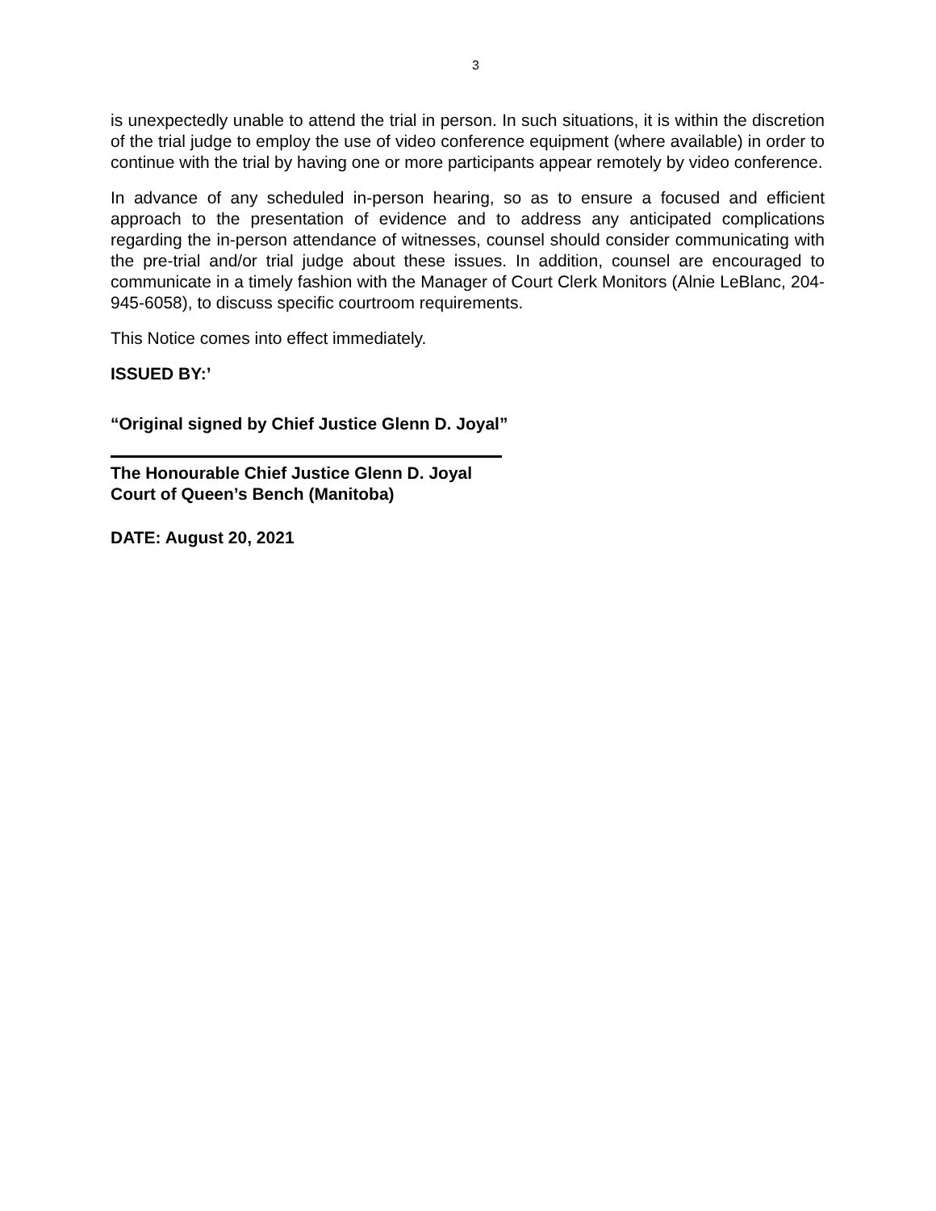3
is unexpectedly unable to attend the trial in person. In such situations, it is within the discretion of the trial judge to employ the use of video conference equipment (where available) in order to continue with the trial by having one or more participants appear remotely by video conference.
In advance of any scheduled in-person hearing, so as to ensure a focused and efficient approach to the presentation of evidence and to address any anticipated complications regarding the in-person attendance of witnesses, counsel should consider communicating with the pre-trial and/or trial judge about these issues. In addition, counsel are encouraged to communicate in a timely fashion with the Manager of Court Clerk Monitors (Alnie LeBlanc, 204-945-6058), to discuss specific courtroom requirements.
This Notice comes into effect immediately.
ISSUED BY:’
“Original signed by Chief Justice Glenn D. Joyal”
The Honourable Chief Justice Glenn D. Joyal
Court of Queen’s Bench (Manitoba)
DATE: August 20, 2021